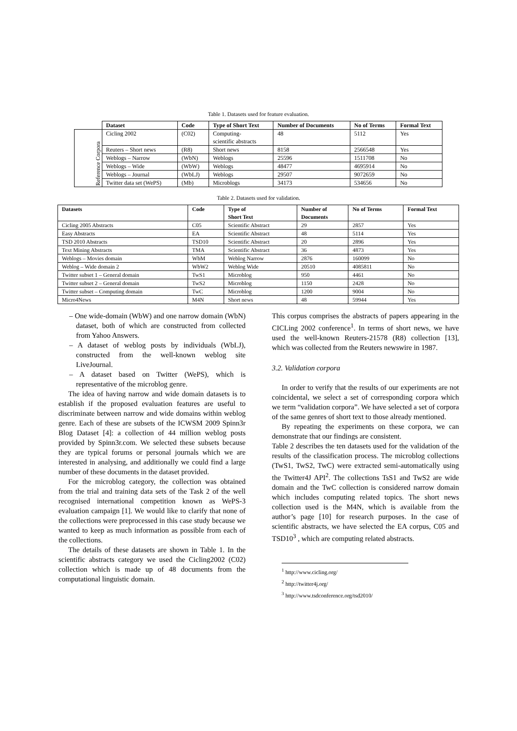Table 1. Datasets used for feature evaluation.
| | Dataset | Code | Type of Short Text | Number of Documents | No of Terms | Formal Text |
| --- | --- | --- | --- | --- | --- | --- |
| Reference Corpora | Cicling 2002 | (C02) | Computing- scientific abstracts | 48 | 5112 | Yes |
| | Reuters – Short news | (R8) | Short news | 8158 | 2566548 | Yes |
| | Weblogs – Narrow | (WbN) | Weblogs | 25596 | 1511708 | No |
| | Weblogs – Wide | (WbW) | Weblogs | 48477 | 4695914 | No |
| | Weblogs – Journal | (WbLJ) | Weblogs | 29507 | 9072659 | No |
| | Twitter data set (WePS) | (Mb) | Microblogs | 34173 | 534656 | No |
Table 2. Datasets used for validation.
| Datasets | Code | Type of Short Text | Number of Documents | No of Terms | Formal Text |
| --- | --- | --- | --- | --- | --- |
| Cicling 2005 Abstracts | C05 | Scientific Abstract | 29 | 2857 | Yes |
| Easy Abstracts | EA | Scientific Abstract | 48 | 5114 | Yes |
| TSD 2010 Abstracts | TSD10 | Scientific Abstract | 20 | 2896 | Yes |
| Text Mining Abstracts | TMA | Scientific Abstract | 36 | 4873 | Yes |
| Weblogs – Movies domain | WbM | Weblog Narrow | 2876 | 160099 | No |
| Weblog – Wide domain 2 | WbW2 | Weblog Wide | 20510 | 4085811 | No |
| Twitter subset 1 – General domain | TwS1 | Microblog | 950 | 4461 | No |
| Twitter subset 2 – General domain | TwS2 | Microblog | 1150 | 2428 | No |
| Twitter subset – Computing domain | TwC | Microblog | 1200 | 9004 | No |
| Micro4News | M4N | Short news | 48 | 59944 | Yes |
– One wide-domain (WbW) and one narrow domain (WbN) dataset, both of which are constructed from collected from Yahoo Answers.
– A dataset of weblog posts by individuals (WbLJ), constructed from the well-known weblog site LiveJournal.
– A dataset based on Twitter (WePS), which is representative of the microblog genre.
The idea of having narrow and wide domain datasets is to establish if the proposed evaluation features are useful to discriminate between narrow and wide domains within weblog genre. Each of these are subsets of the ICWSM 2009 Spinn3r Blog Dataset [4]: a collection of 44 million weblog posts provided by Spinn3r.com. We selected these subsets because they are typical forums or personal journals which we are interested in analysing, and additionally we could find a large number of these documents in the dataset provided.
For the microblog category, the collection was obtained from the trial and training data sets of the Task 2 of the well recognised international competition known as WePS-3 evaluation campaign [1]. We would like to clarify that none of the collections were preprocessed in this case study because we wanted to keep as much information as possible from each of the collections.
The details of these datasets are shown in Table 1. In the scientific abstracts category we used the Cicling2002 (C02) collection which is made up of 48 documents from the computational linguistic domain.
This corpus comprises the abstracts of papers appearing in the CICLing 2002 conference<sup>1</sup>. In terms of short news, we have used the well-known Reuters-21578 (R8) collection [13], which was collected from the Reuters newswire in 1987.
3.2. Validation corpora
In order to verify that the results of our experiments are not coincidental, we select a set of corresponding corpora which we term “validation corpora”. We have selected a set of corpora of the same genres of short text to those already mentioned.
By repeating the experiments on these corpora, we can demonstrate that our findings are consistent.
Table 2 describes the ten datasets used for the validation of the results of the classification process. The microblog collections (TwS1, TwS2, TwC) were extracted semi-automatically using the Twitter4J API<sup>2</sup>. The collections TsS1 and TwS2 are wide domain and the TwC collection is considered narrow domain which includes computing related topics. The short news collection used is the M4N, which is available from the author’s page [10] for research purposes. In the case of scientific abstracts, we have selected the EA corpus, C05 and TSD10<sup>3</sup> , which are computing related abstracts.
<sup>1</sup> http://www.cicling.org/
<sup>2</sup> http://twitter4j.org/
<sup>3</sup> http://www.tsdconference.org/tsd2010/